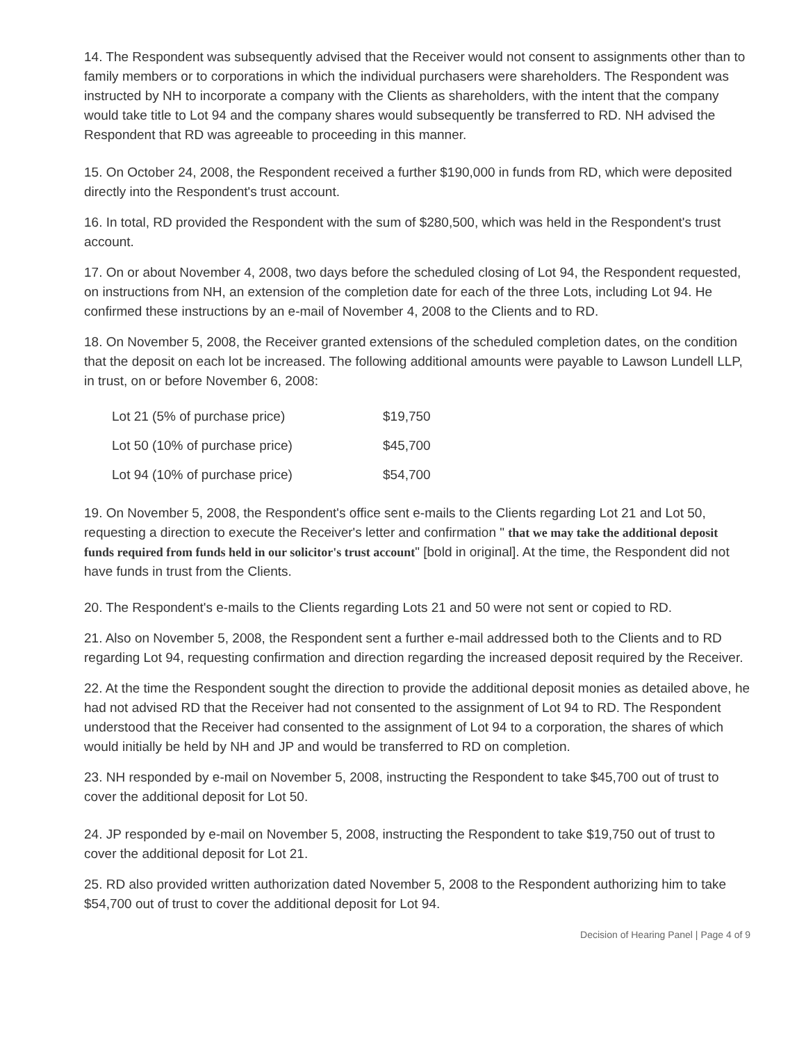14. The Respondent was subsequently advised that the Receiver would not consent to assignments other than to family members or to corporations in which the individual purchasers were shareholders. The Respondent was instructed by NH to incorporate a company with the Clients as shareholders, with the intent that the company would take title to Lot 94 and the company shares would subsequently be transferred to RD. NH advised the Respondent that RD was agreeable to proceeding in this manner.
15. On October 24, 2008, the Respondent received a further $190,000 in funds from RD, which were deposited directly into the Respondent's trust account.
16. In total, RD provided the Respondent with the sum of $280,500, which was held in the Respondent's trust account.
17. On or about November 4, 2008, two days before the scheduled closing of Lot 94, the Respondent requested, on instructions from NH, an extension of the completion date for each of the three Lots, including Lot 94. He confirmed these instructions by an e-mail of November 4, 2008 to the Clients and to RD.
18. On November 5, 2008, the Receiver granted extensions of the scheduled completion dates, on the condition that the deposit on each lot be increased. The following additional amounts were payable to Lawson Lundell LLP, in trust, on or before November 6, 2008:
| Lot 21 (5% of purchase price) | $19,750 |
| Lot 50 (10% of purchase price) | $45,700 |
| Lot 94 (10% of purchase price) | $54,700 |
19. On November 5, 2008, the Respondent's office sent e-mails to the Clients regarding Lot 21 and Lot 50, requesting a direction to execute the Receiver's letter and confirmation " that we may take the additional deposit funds required from funds held in our solicitor's trust account" [bold in original]. At the time, the Respondent did not have funds in trust from the Clients.
20. The Respondent's e-mails to the Clients regarding Lots 21 and 50 were not sent or copied to RD.
21. Also on November 5, 2008, the Respondent sent a further e-mail addressed both to the Clients and to RD regarding Lot 94, requesting confirmation and direction regarding the increased deposit required by the Receiver.
22. At the time the Respondent sought the direction to provide the additional deposit monies as detailed above, he had not advised RD that the Receiver had not consented to the assignment of Lot 94 to RD. The Respondent understood that the Receiver had consented to the assignment of Lot 94 to a corporation, the shares of which would initially be held by NH and JP and would be transferred to RD on completion.
23. NH responded by e-mail on November 5, 2008, instructing the Respondent to take $45,700 out of trust to cover the additional deposit for Lot 50.
24. JP responded by e-mail on November 5, 2008, instructing the Respondent to take $19,750 out of trust to cover the additional deposit for Lot 21.
25. RD also provided written authorization dated November 5, 2008 to the Respondent authorizing him to take $54,700 out of trust to cover the additional deposit for Lot 94.
Decision of Hearing Panel | Page 4 of 9